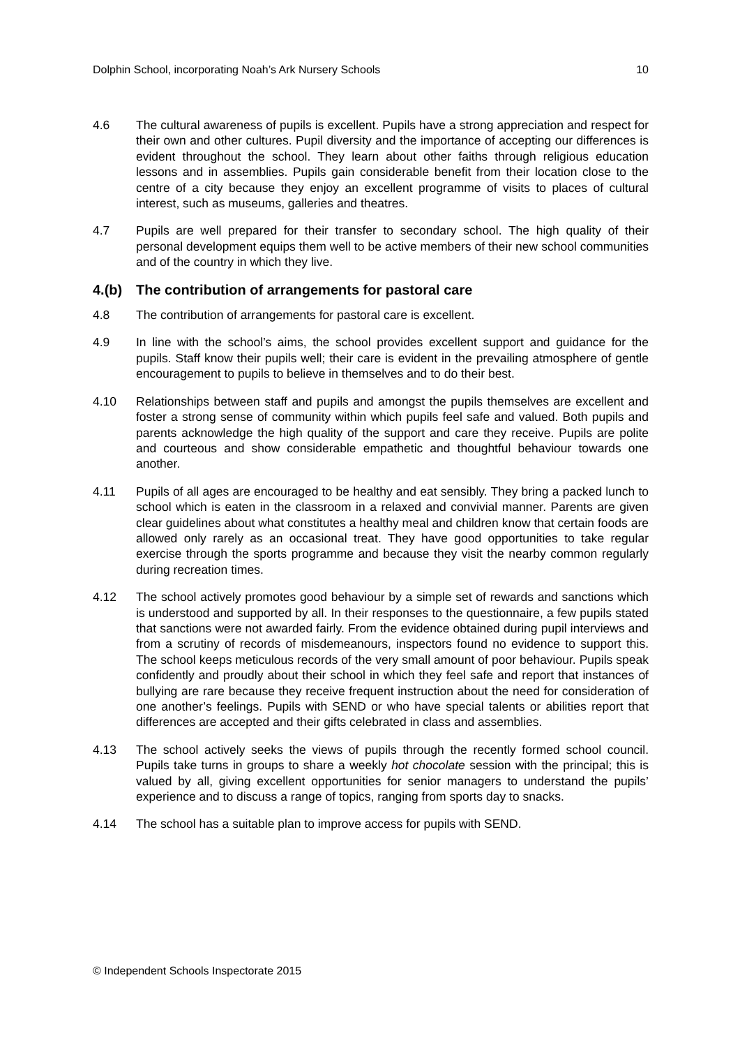Dolphin School, incorporating Noah’s Ark Nursery Schools 10
4.6 The cultural awareness of pupils is excellent. Pupils have a strong appreciation and respect for their own and other cultures. Pupil diversity and the importance of accepting our differences is evident throughout the school. They learn about other faiths through religious education lessons and in assemblies. Pupils gain considerable benefit from their location close to the centre of a city because they enjoy an excellent programme of visits to places of cultural interest, such as museums, galleries and theatres.
4.7 Pupils are well prepared for their transfer to secondary school. The high quality of their personal development equips them well to be active members of their new school communities and of the country in which they live.
4.(b) The contribution of arrangements for pastoral care
4.8 The contribution of arrangements for pastoral care is excellent.
4.9 In line with the school’s aims, the school provides excellent support and guidance for the pupils. Staff know their pupils well; their care is evident in the prevailing atmosphere of gentle encouragement to pupils to believe in themselves and to do their best.
4.10 Relationships between staff and pupils and amongst the pupils themselves are excellent and foster a strong sense of community within which pupils feel safe and valued. Both pupils and parents acknowledge the high quality of the support and care they receive. Pupils are polite and courteous and show considerable empathetic and thoughtful behaviour towards one another.
4.11 Pupils of all ages are encouraged to be healthy and eat sensibly. They bring a packed lunch to school which is eaten in the classroom in a relaxed and convivial manner. Parents are given clear guidelines about what constitutes a healthy meal and children know that certain foods are allowed only rarely as an occasional treat. They have good opportunities to take regular exercise through the sports programme and because they visit the nearby common regularly during recreation times.
4.12 The school actively promotes good behaviour by a simple set of rewards and sanctions which is understood and supported by all. In their responses to the questionnaire, a few pupils stated that sanctions were not awarded fairly. From the evidence obtained during pupil interviews and from a scrutiny of records of misdemeanours, inspectors found no evidence to support this. The school keeps meticulous records of the very small amount of poor behaviour. Pupils speak confidently and proudly about their school in which they feel safe and report that instances of bullying are rare because they receive frequent instruction about the need for consideration of one another’s feelings. Pupils with SEND or who have special talents or abilities report that differences are accepted and their gifts celebrated in class and assemblies.
4.13 The school actively seeks the views of pupils through the recently formed school council. Pupils take turns in groups to share a weekly hot chocolate session with the principal; this is valued by all, giving excellent opportunities for senior managers to understand the pupils’ experience and to discuss a range of topics, ranging from sports day to snacks.
4.14 The school has a suitable plan to improve access for pupils with SEND.
© Independent Schools Inspectorate 2015